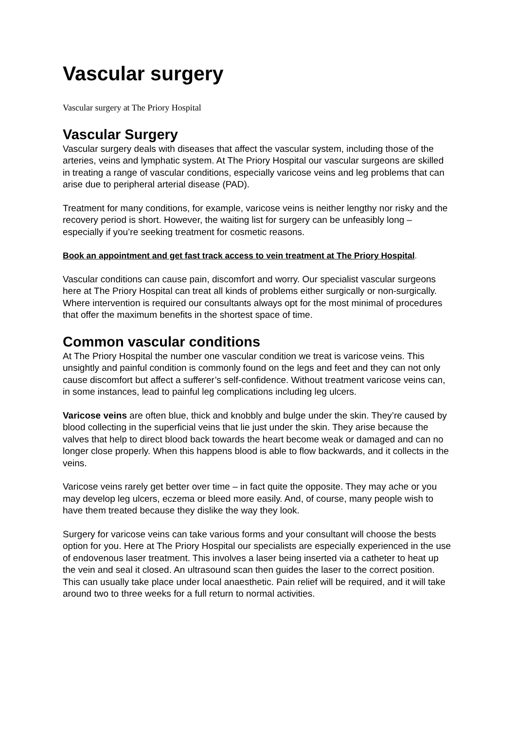Vascular surgery
Vascular surgery at The Priory Hospital
Vascular Surgery
Vascular surgery deals with diseases that affect the vascular system, including those of the arteries, veins and lymphatic system. At The Priory Hospital our vascular surgeons are skilled in treating a range of vascular conditions, especially varicose veins and leg problems that can arise due to peripheral arterial disease (PAD).
Treatment for many conditions, for example, varicose veins is neither lengthy nor risky and the recovery period is short. However, the waiting list for surgery can be unfeasibly long – especially if you’re seeking treatment for cosmetic reasons.
Book an appointment and get fast track access to vein treatment at The Priory Hospital.
Vascular conditions can cause pain, discomfort and worry. Our specialist vascular surgeons here at The Priory Hospital can treat all kinds of problems either surgically or non-surgically. Where intervention is required our consultants always opt for the most minimal of procedures that offer the maximum benefits in the shortest space of time.
Common vascular conditions
At The Priory Hospital the number one vascular condition we treat is varicose veins. This unsightly and painful condition is commonly found on the legs and feet and they can not only cause discomfort but affect a sufferer’s self-confidence. Without treatment varicose veins can, in some instances, lead to painful leg complications including leg ulcers.
Varicose veins are often blue, thick and knobbly and bulge under the skin. They’re caused by blood collecting in the superficial veins that lie just under the skin. They arise because the valves that help to direct blood back towards the heart become weak or damaged and can no longer close properly. When this happens blood is able to flow backwards, and it collects in the veins.
Varicose veins rarely get better over time – in fact quite the opposite. They may ache or you may develop leg ulcers, eczema or bleed more easily. And, of course, many people wish to have them treated because they dislike the way they look.
Surgery for varicose veins can take various forms and your consultant will choose the bests option for you. Here at The Priory Hospital our specialists are especially experienced in the use of endovenous laser treatment. This involves a laser being inserted via a catheter to heat up the vein and seal it closed. An ultrasound scan then guides the laser to the correct position. This can usually take place under local anaesthetic. Pain relief will be required, and it will take around two to three weeks for a full return to normal activities.